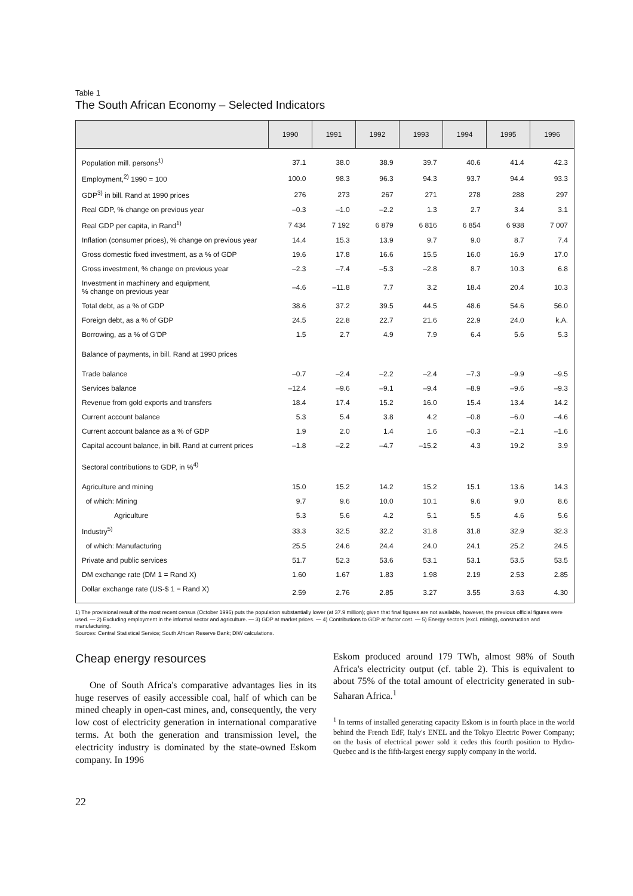Table 1
The South African Economy – Selected Indicators
| | 1990 | 1991 | 1992 | 1993 | 1994 | 1995 | 1996 |
| --- | --- | --- | --- | --- | --- | --- | --- |
| Population mill. persons<sup>1)</sup> | 37.1 | 38.0 | 38.9 | 39.7 | 40.6 | 41.4 | 42.3 |
| Employment,<sup>2)</sup> 1990 = 100 | 100.0 | 98.3 | 96.3 | 94.3 | 93.7 | 94.4 | 93.3 |
| GDP<sup>3)</sup> in bill. Rand at 1990 prices | 276 | 273 | 267 | 271 | 278 | 288 | 297 |
| Real GDP, % change on previous year | –0.3 | –1.0 | –2.2 | 1.3 | 2.7 | 3.4 | 3.1 |
| Real GDP per capita, in Rand<sup>1)</sup> | 7 434 | 7 192 | 6 879 | 6 816 | 6 854 | 6 938 | 7 007 |
| Inflation (consumer prices), % change on previous year | 14.4 | 15.3 | 13.9 | 9.7 | 9.0 | 8.7 | 7.4 |
| Gross domestic fixed investment, as a % of GDP | 19.6 | 17.8 | 16.6 | 15.5 | 16.0 | 16.9 | 17.0 |
| Gross investment, % change on previous year | –2.3 | –7.4 | –5.3 | –2.8 | 8.7 | 10.3 | 6.8 |
| Investment in machinery and equipment, % change on previous year | –4.6 | –11.8 | 7.7 | 3.2 | 18.4 | 20.4 | 10.3 |
| Total debt, as a % of GDP | 38.6 | 37.2 | 39.5 | 44.5 | 48.6 | 54.6 | 56.0 |
| Foreign debt, as a % of GDP | 24.5 | 22.8 | 22.7 | 21.6 | 22.9 | 24.0 | k.A. |
| Borrowing, as a % of G'DP | 1.5 | 2.7 | 4.9 | 7.9 | 6.4 | 5.6 | 5.3 |
| Balance of payments, in bill. Rand at 1990 prices | | | | | | | |
| Trade balance | –0.7 | –2.4 | –2.2 | –2.4 | –7.3 | –9.9 | –9.5 |
| Services balance | –12.4 | –9.6 | –9.1 | –9.4 | –8.9 | –9.6 | –9.3 |
| Revenue from gold exports and transfers | 18.4 | 17.4 | 15.2 | 16.0 | 15.4 | 13.4 | 14.2 |
| Current account balance | 5.3 | 5.4 | 3.8 | 4.2 | –0.8 | –6.0 | –4.6 |
| Current account balance as a % of GDP | 1.9 | 2.0 | 1.4 | 1.6 | –0.3 | –2.1 | –1.6 |
| Capital account balance, in bill. Rand at current prices | –1.8 | –2.2 | –4.7 | –15.2 | 4.3 | 19.2 | 3.9 |
| Sectoral contributions to GDP, in %<sup>4)</sup> | | | | | | | |
| Agriculture and mining | 15.0 | 15.2 | 14.2 | 15.2 | 15.1 | 13.6 | 14.3 |
| of which: Mining | 9.7 | 9.6 | 10.0 | 10.1 | 9.6 | 9.0 | 8.6 |
| Agriculture | 5.3 | 5.6 | 4.2 | 5.1 | 5.5 | 4.6 | 5.6 |
| Industry<sup>5)</sup> | 33.3 | 32.5 | 32.2 | 31.8 | 31.8 | 32.9 | 32.3 |
| of which: Manufacturing | 25.5 | 24.6 | 24.4 | 24.0 | 24.1 | 25.2 | 24.5 |
| Private and public services | 51.7 | 52.3 | 53.6 | 53.1 | 53.1 | 53.5 | 53.5 |
| DM exchange rate (DM 1 = Rand X) | 1.60 | 1.67 | 1.83 | 1.98 | 2.19 | 2.53 | 2.85 |
| Dollar exchange rate (US-$ 1 = Rand X) | 2.59 | 2.76 | 2.85 | 3.27 | 3.55 | 3.63 | 4.30 |
1) The provisional result of the most recent census (October 1996) puts the population substantially lower (at 37.9 million); given that final figures are not available, however, the previous official figures were used. — 2) Excluding employment in the informal sector and agriculture. — 3) GDP at market prices. — 4) Contributions to GDP at factor cost. — 5) Energy sectors (excl. mining), construction and manufacturing.
Sources: Central Statistical Service; South African Reserve Bank; DIW calculations.
Cheap energy resources
One of South Africa's comparative advantages lies in its huge reserves of easily accessible coal, half of which can be mined cheaply in open-cast mines, and, consequently, the very low cost of electricity generation in international comparative terms. At both the generation and transmission level, the electricity industry is dominated by the state-owned Eskom company. In 1996
Eskom produced around 179 TWh, almost 98% of South Africa's electricity output (cf. table 2). This is equivalent to about 75% of the total amount of electricity generated in sub-Saharan Africa.<sup>1</sup>
<sup>1</sup> In terms of installed generating capacity Eskom is in fourth place in the world behind the French EdF, Italy's ENEL and the Tokyo Electric Power Company; on the basis of electrical power sold it cedes this fourth position to Hydro-Quebec and is the fifth-largest energy supply company in the world.
22